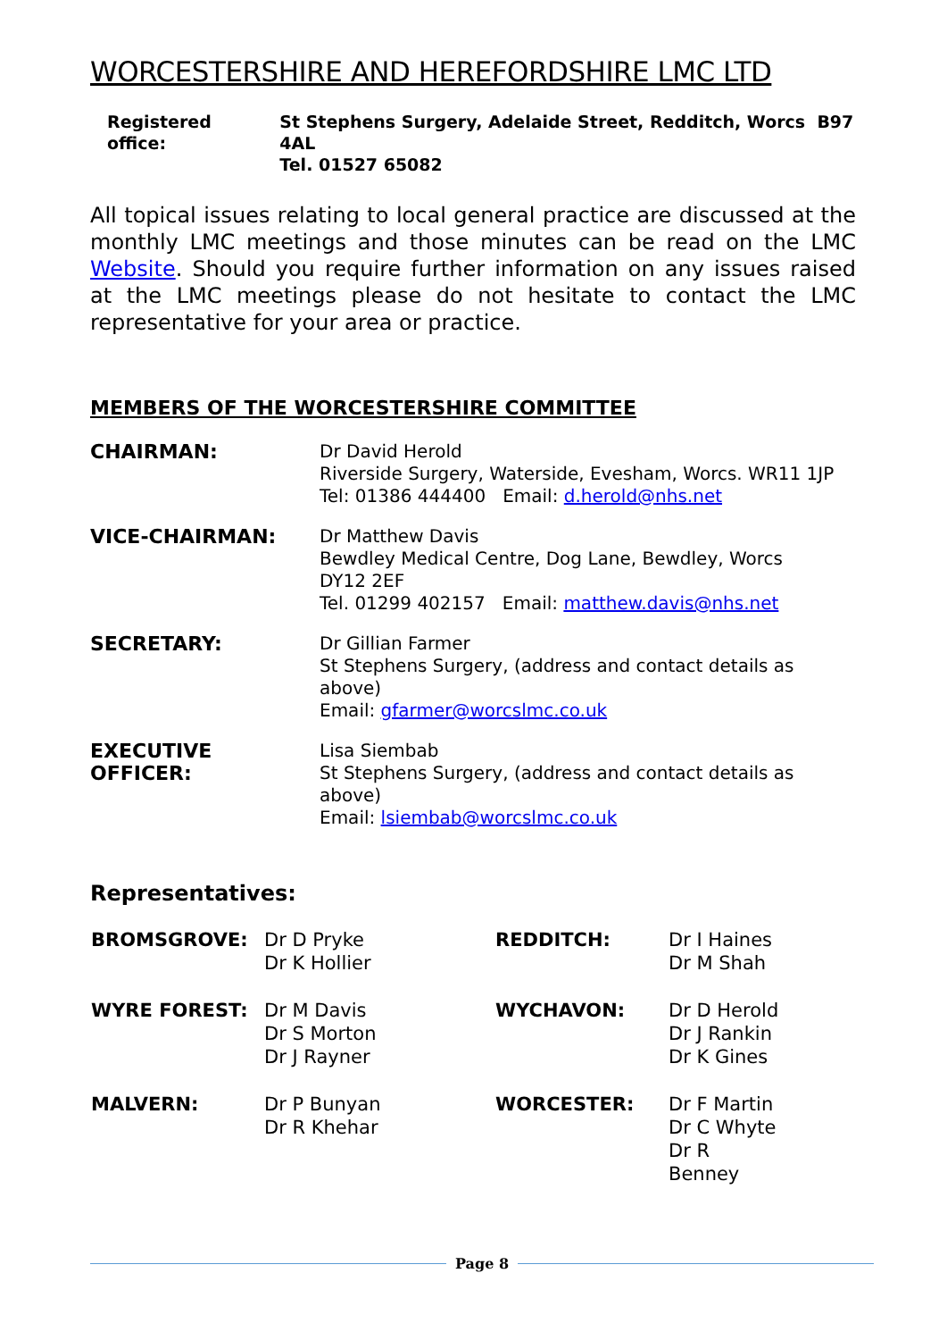WORCESTERSHIRE AND HEREFORDSHIRE LMC LTD
Registered office: St Stephens Surgery, Adelaide Street, Redditch, Worcs B97 4AL
Tel. 01527 65082
All topical issues relating to local general practice are discussed at the monthly LMC meetings and those minutes can be read on the LMC Website. Should you require further information on any issues raised at the LMC meetings please do not hesitate to contact the LMC representative for your area or practice.
MEMBERS OF THE WORCESTERSHIRE COMMITTEE
| CHAIRMAN: | Dr David Herold Riverside Surgery, Waterside, Evesham, Worcs. WR11 1JP Tel: 01386 444400 Email: d.herold@nhs.net |
| VICE-CHAIRMAN: | Dr Matthew Davis Bewdley Medical Centre, Dog Lane, Bewdley, Worcs DY12 2EF Tel. 01299 402157 Email: matthew.davis@nhs.net |
| SECRETARY: | Dr Gillian Farmer St Stephens Surgery, (address and contact details as above) Email: gfarmer@worcslmc.co.uk |
| EXECUTIVE OFFICER: | Lisa Siembab St Stephens Surgery, (address and contact details as above) Email: lsiembab@worcslmc.co.uk |
Representatives:
| BROMSGROVE: | Dr D Pryke Dr K Hollier | REDDITCH: | Dr I Haines Dr M Shah |
| WYRE FOREST: | Dr M Davis Dr S Morton Dr J Rayner | WYCHAVON: | Dr D Herold Dr J Rankin Dr K Gines |
| MALVERN: | Dr P Bunyan Dr R Khehar | WORCESTER: | Dr F Martin Dr C Whyte Dr R Benney |
Page 8